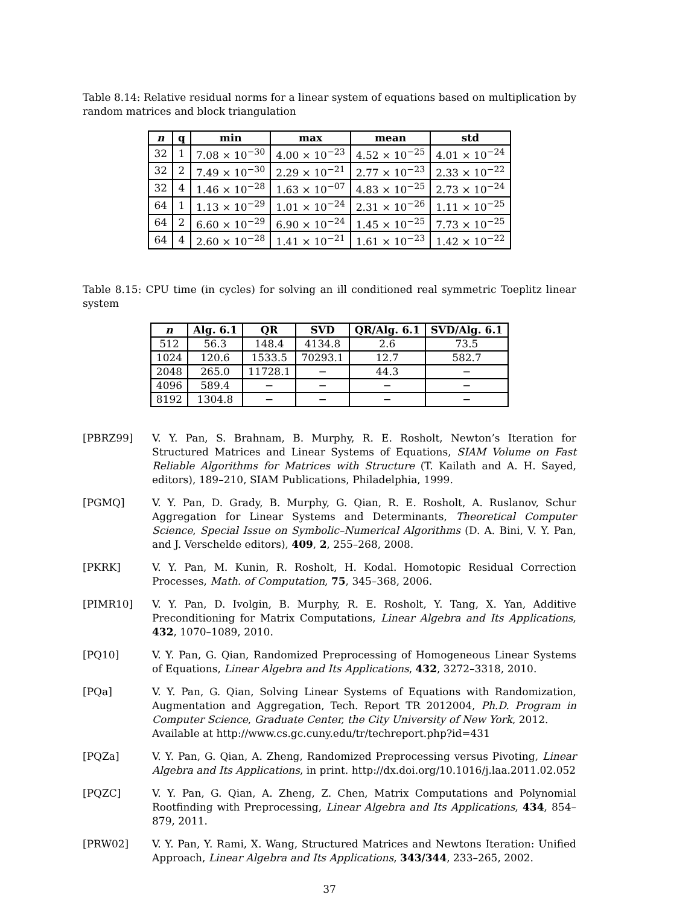Table 8.14: Relative residual norms for a linear system of equations based on multiplication by random matrices and block triangulation
| n | q | min | max | mean | std |
| --- | --- | --- | --- | --- | --- |
| 32 | 1 | 7.08 × 10<sup>−30</sup> | 4.00 × 10<sup>−23</sup> | 4.52 × 10<sup>−25</sup> | 4.01 × 10<sup>−24</sup> |
| 32 | 2 | 7.49 × 10<sup>−30</sup> | 2.29 × 10<sup>−21</sup> | 2.77 × 10<sup>−23</sup> | 2.33 × 10<sup>−22</sup> |
| 32 | 4 | 1.46 × 10<sup>−28</sup> | 1.63 × 10<sup>−07</sup> | 4.83 × 10<sup>−25</sup> | 2.73 × 10<sup>−24</sup> |
| 64 | 1 | 1.13 × 10<sup>−29</sup> | 1.01 × 10<sup>−24</sup> | 2.31 × 10<sup>−26</sup> | 1.11 × 10<sup>−25</sup> |
| 64 | 2 | 6.60 × 10<sup>−29</sup> | 6.90 × 10<sup>−24</sup> | 1.45 × 10<sup>−25</sup> | 7.73 × 10<sup>−25</sup> |
| 64 | 4 | 2.60 × 10<sup>−28</sup> | 1.41 × 10<sup>−21</sup> | 1.61 × 10<sup>−23</sup> | 1.42 × 10<sup>−22</sup> |
Table 8.15: CPU time (in cycles) for solving an ill conditioned real symmetric Toeplitz linear system
| n | Alg. 6.1 | QR | SVD | QR/Alg. 6.1 | SVD/Alg. 6.1 |
| --- | --- | --- | --- | --- | --- |
| 512 | 56.3 | 148.4 | 4134.8 | 2.6 | 73.5 |
| 1024 | 120.6 | 1533.5 | 70293.1 | 12.7 | 582.7 |
| 2048 | 265.0 | 11728.1 | − | 44.3 | − |
| 4096 | 589.4 | − | − | − | − |
| 8192 | 1304.8 | − | − | − | − |
[PBRZ99] V. Y. Pan, S. Brahnam, B. Murphy, R. E. Rosholt, Newton’s Iteration for Structured Matrices and Linear Systems of Equations, SIAM Volume on Fast Reliable Algorithms for Matrices with Structure (T. Kailath and A. H. Sayed, editors), 189–210, SIAM Publications, Philadelphia, 1999.
[PGMQ] V. Y. Pan, D. Grady, B. Murphy, G. Qian, R. E. Rosholt, A. Ruslanov, Schur Aggregation for Linear Systems and Determinants, Theoretical Computer Science, Special Issue on Symbolic–Numerical Algorithms (D. A. Bini, V. Y. Pan, and J. Verschelde editors), 409, 2, 255–268, 2008.
[PKRK] V. Y. Pan, M. Kunin, R. Rosholt, H. Kodal. Homotopic Residual Correction Processes, Math. of Computation, 75, 345–368, 2006.
[PIMR10] V. Y. Pan, D. Ivolgin, B. Murphy, R. E. Rosholt, Y. Tang, X. Yan, Additive Preconditioning for Matrix Computations, Linear Algebra and Its Applications, 432, 1070–1089, 2010.
[PQ10] V. Y. Pan, G. Qian, Randomized Preprocessing of Homogeneous Linear Systems of Equations, Linear Algebra and Its Applications, 432, 3272–3318, 2010.
[PQa] V. Y. Pan, G. Qian, Solving Linear Systems of Equations with Randomization, Augmentation and Aggregation, Tech. Report TR 2012004, Ph.D. Program in Computer Science, Graduate Center, the City University of New York, 2012.
Available at http://www.cs.gc.cuny.edu/tr/techreport.php?id=431
[PQZa] V. Y. Pan, G. Qian, A. Zheng, Randomized Preprocessing versus Pivoting, Linear Algebra and Its Applications, in print. http://dx.doi.org/10.1016/j.laa.2011.02.052
[PQZC] V. Y. Pan, G. Qian, A. Zheng, Z. Chen, Matrix Computations and Polynomial Rootfinding with Preprocessing, Linear Algebra and Its Applications, 434, 854–879, 2011.
[PRW02] V. Y. Pan, Y. Rami, X. Wang, Structured Matrices and Newtons Iteration: Unified Approach, Linear Algebra and Its Applications, 343/344, 233–265, 2002.
37